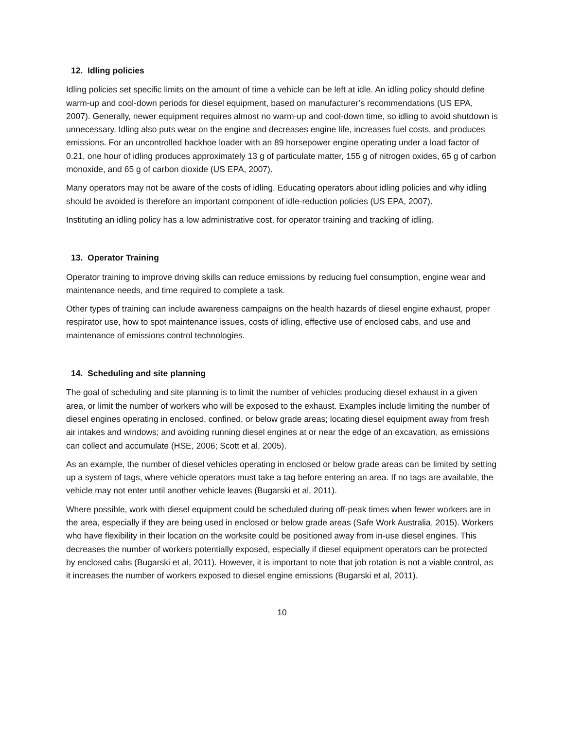12. Idling policies
Idling policies set specific limits on the amount of time a vehicle can be left at idle. An idling policy should define warm-up and cool-down periods for diesel equipment, based on manufacturer’s recommendations (US EPA, 2007). Generally, newer equipment requires almost no warm-up and cool-down time, so idling to avoid shutdown is unnecessary. Idling also puts wear on the engine and decreases engine life, increases fuel costs, and produces emissions. For an uncontrolled backhoe loader with an 89 horsepower engine operating under a load factor of 0.21, one hour of idling produces approximately 13 g of particulate matter, 155 g of nitrogen oxides, 65 g of carbon monoxide, and 65 g of carbon dioxide (US EPA, 2007).
Many operators may not be aware of the costs of idling. Educating operators about idling policies and why idling should be avoided is therefore an important component of idle-reduction policies (US EPA, 2007).
Instituting an idling policy has a low administrative cost, for operator training and tracking of idling.
13. Operator Training
Operator training to improve driving skills can reduce emissions by reducing fuel consumption, engine wear and maintenance needs, and time required to complete a task.
Other types of training can include awareness campaigns on the health hazards of diesel engine exhaust, proper respirator use, how to spot maintenance issues, costs of idling, effective use of enclosed cabs, and use and maintenance of emissions control technologies.
14. Scheduling and site planning
The goal of scheduling and site planning is to limit the number of vehicles producing diesel exhaust in a given area, or limit the number of workers who will be exposed to the exhaust. Examples include limiting the number of diesel engines operating in enclosed, confined, or below grade areas; locating diesel equipment away from fresh air intakes and windows; and avoiding running diesel engines at or near the edge of an excavation, as emissions can collect and accumulate (HSE, 2006; Scott et al, 2005).
As an example, the number of diesel vehicles operating in enclosed or below grade areas can be limited by setting up a system of tags, where vehicle operators must take a tag before entering an area. If no tags are available, the vehicle may not enter until another vehicle leaves (Bugarski et al, 2011).
Where possible, work with diesel equipment could be scheduled during off-peak times when fewer workers are in the area, especially if they are being used in enclosed or below grade areas (Safe Work Australia, 2015). Workers who have flexibility in their location on the worksite could be positioned away from in-use diesel engines. This decreases the number of workers potentially exposed, especially if diesel equipment operators can be protected by enclosed cabs (Bugarski et al, 2011). However, it is important to note that job rotation is not a viable control, as it increases the number of workers exposed to diesel engine emissions (Bugarski et al, 2011).
10